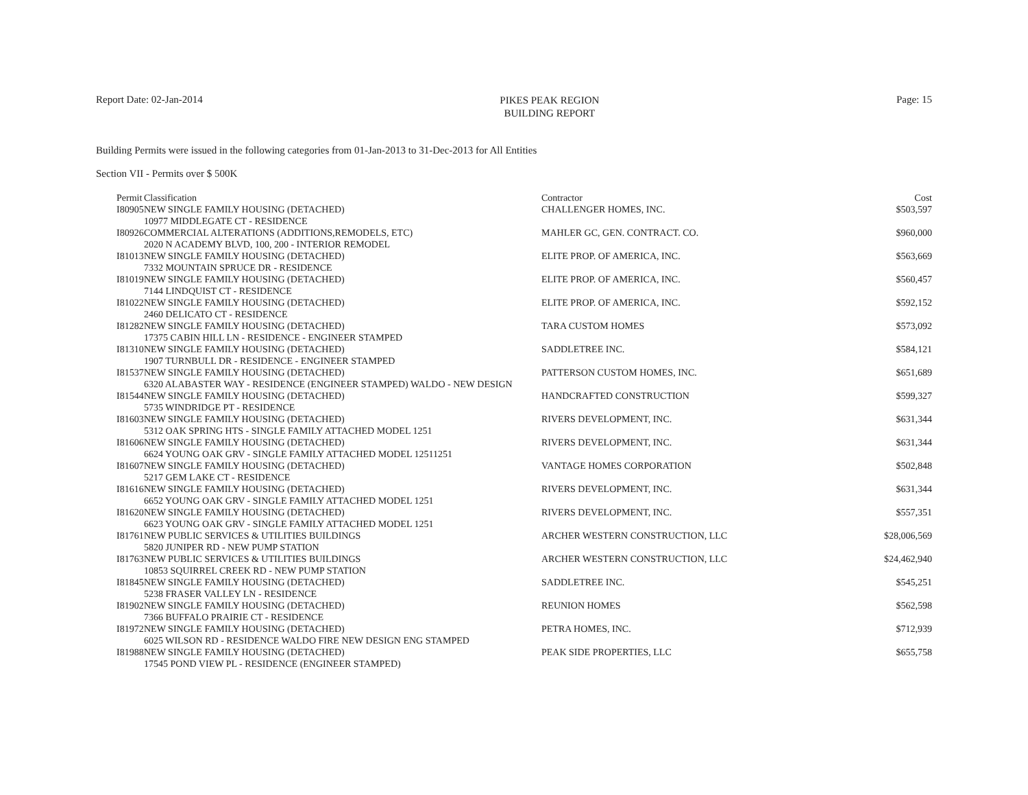Report Date: 02-Jan-2014
PIKES PEAK REGION
BUILDING REPORT
Page: 15
Building Permits were issued in the following categories from 01-Jan-2013 to 31-Dec-2013 for All Entities
Section VII - Permits over $ 500K
| Permit | Classification | Contractor | Cost |
| --- | --- | --- | --- |
| I80905 | NEW SINGLE FAMILY HOUSING (DETACHED) | CHALLENGER HOMES, INC. | $503,597 |
| | 10977 MIDDLEGATE CT - RESIDENCE | | |
| I80926 | COMMERCIAL ALTERATIONS (ADDITIONS,REMODELS, ETC) | MAHLER GC, GEN. CONTRACT. CO. | $960,000 |
| | 2020 N ACADEMY BLVD, 100, 200 - INTERIOR REMODEL | | |
| I81013 | NEW SINGLE FAMILY HOUSING (DETACHED) | ELITE PROP. OF AMERICA, INC. | $563,669 |
| | 7332 MOUNTAIN SPRUCE DR - RESIDENCE | | |
| I81019 | NEW SINGLE FAMILY HOUSING (DETACHED) | ELITE PROP. OF AMERICA, INC. | $560,457 |
| | 7144 LINDQUIST CT - RESIDENCE | | |
| I81022 | NEW SINGLE FAMILY HOUSING (DETACHED) | ELITE PROP. OF AMERICA, INC. | $592,152 |
| | 2460 DELICATO CT - RESIDENCE | | |
| I81282 | NEW SINGLE FAMILY HOUSING (DETACHED) | TARA CUSTOM HOMES | $573,092 |
| | 17375 CABIN HILL LN - RESIDENCE - ENGINEER STAMPED | | |
| I81310 | NEW SINGLE FAMILY HOUSING (DETACHED) | SADDLETREE INC. | $584,121 |
| | 1907 TURNBULL DR - RESIDENCE - ENGINEER STAMPED | | |
| I81537 | NEW SINGLE FAMILY HOUSING (DETACHED) | PATTERSON CUSTOM HOMES, INC. | $651,689 |
| | 6320 ALABASTER WAY - RESIDENCE (ENGINEER STAMPED) WALDO - NEW DESIGN | | |
| I81544 | NEW SINGLE FAMILY HOUSING (DETACHED) | HANDCRAFTED CONSTRUCTION | $599,327 |
| | 5735 WINDRIDGE PT - RESIDENCE | | |
| I81603 | NEW SINGLE FAMILY HOUSING (DETACHED) | RIVERS DEVELOPMENT, INC. | $631,344 |
| | 5312 OAK SPRING HTS - SINGLE FAMILY ATTACHED MODEL 1251 | | |
| I81606 | NEW SINGLE FAMILY HOUSING (DETACHED) | RIVERS DEVELOPMENT, INC. | $631,344 |
| | 6624 YOUNG OAK GRV - SINGLE FAMILY ATTACHED MODEL 12511251 | | |
| I81607 | NEW SINGLE FAMILY HOUSING (DETACHED) | VANTAGE HOMES CORPORATION | $502,848 |
| | 5217 GEM LAKE CT - RESIDENCE | | |
| I81616 | NEW SINGLE FAMILY HOUSING (DETACHED) | RIVERS DEVELOPMENT, INC. | $631,344 |
| | 6652 YOUNG OAK GRV - SINGLE FAMILY ATTACHED MODEL 1251 | | |
| I81620 | NEW SINGLE FAMILY HOUSING (DETACHED) | RIVERS DEVELOPMENT, INC. | $557,351 |
| | 6623 YOUNG OAK GRV - SINGLE FAMILY ATTACHED MODEL 1251 | | |
| I81761 | NEW PUBLIC SERVICES & UTILITIES BUILDINGS | ARCHER WESTERN CONSTRUCTION, LLC | $28,006,569 |
| | 5820 JUNIPER RD - NEW PUMP STATION | | |
| I81763 | NEW PUBLIC SERVICES & UTILITIES BUILDINGS | ARCHER WESTERN CONSTRUCTION, LLC | $24,462,940 |
| | 10853 SQUIRREL CREEK RD - NEW PUMP STATION | | |
| I81845 | NEW SINGLE FAMILY HOUSING (DETACHED) | SADDLETREE INC. | $545,251 |
| | 5238 FRASER VALLEY LN - RESIDENCE | | |
| I81902 | NEW SINGLE FAMILY HOUSING (DETACHED) | REUNION HOMES | $562,598 |
| | 7366 BUFFALO PRAIRIE CT - RESIDENCE | | |
| I81972 | NEW SINGLE FAMILY HOUSING (DETACHED) | PETRA HOMES, INC. | $712,939 |
| | 6025 WILSON RD - RESIDENCE WALDO FIRE NEW DESIGN ENG STAMPED | | |
| I81988 | NEW SINGLE FAMILY HOUSING (DETACHED) | PEAK SIDE PROPERTIES, LLC | $655,758 |
| | 17545 POND VIEW PL - RESIDENCE (ENGINEER STAMPED) | | |